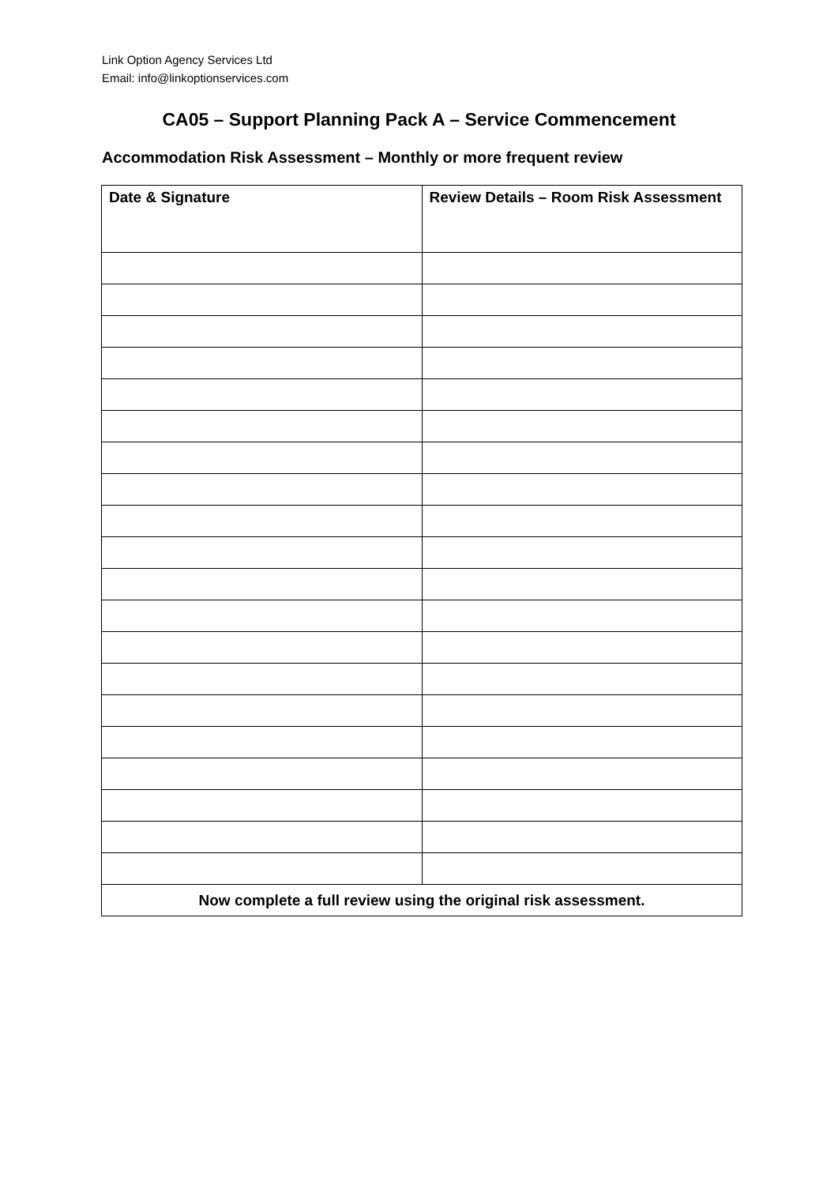Link Option Agency Services Ltd
Email: info@linkoptionservices.com
CA05 – Support Planning Pack A – Service Commencement
Accommodation Risk Assessment – Monthly or more frequent review
| Date & Signature | Review Details – Room Risk Assessment |
| --- | --- |
| Now complete a full review using the original risk assessment. | |